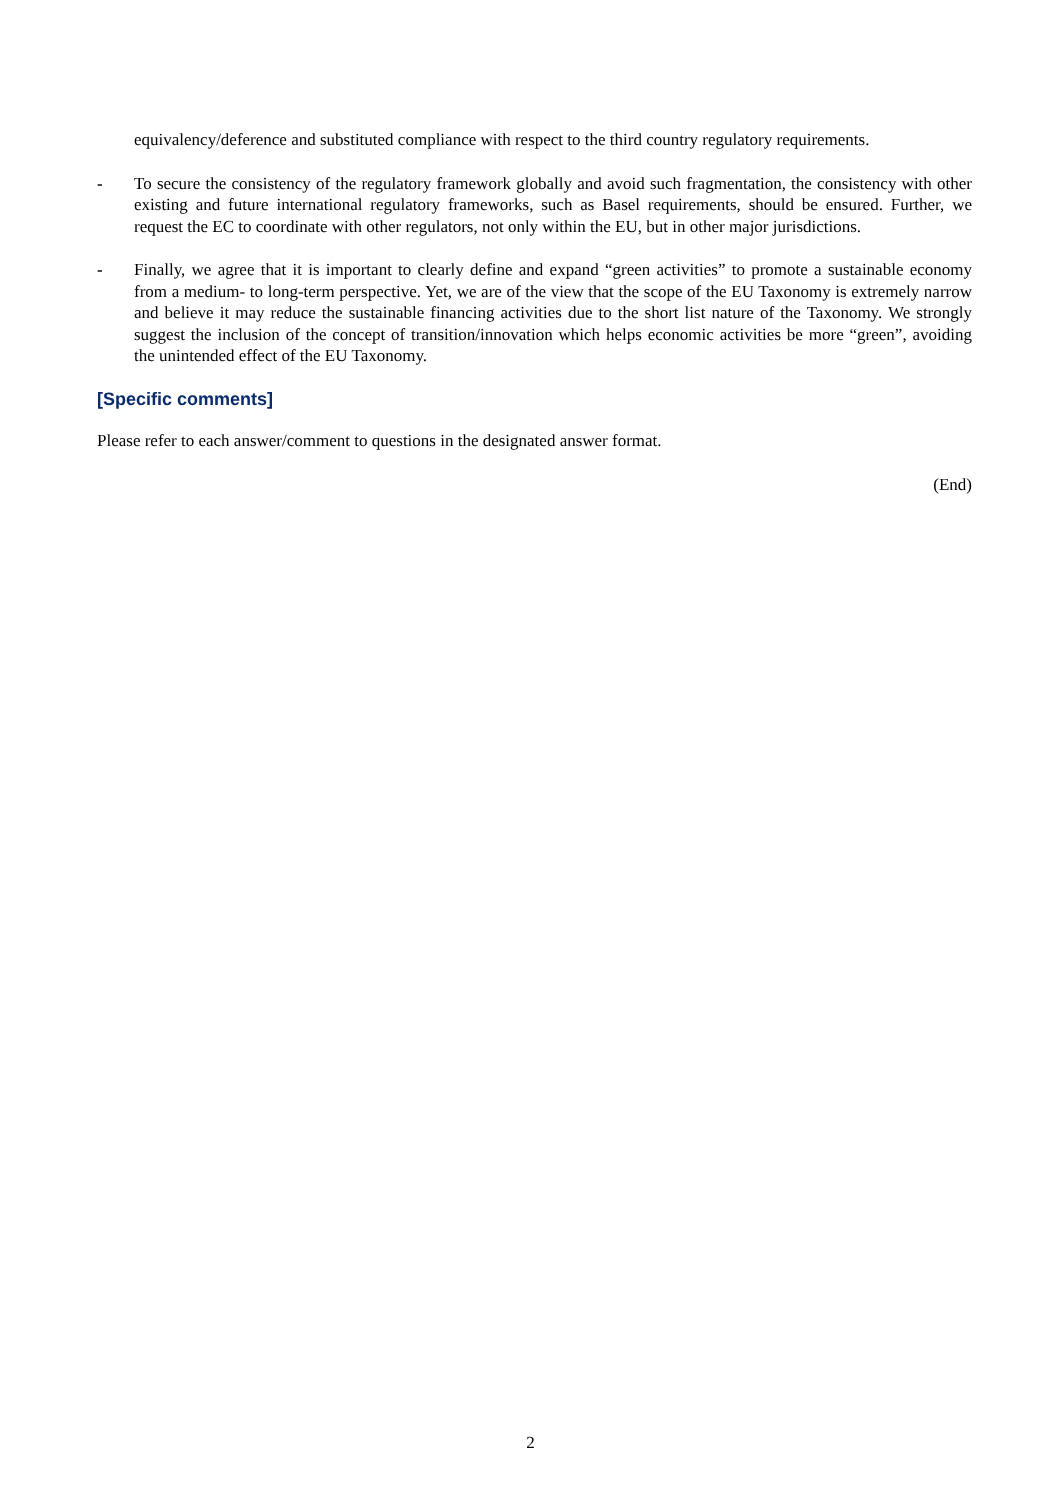equivalency/deference and substituted compliance with respect to the third country regulatory requirements.
- To secure the consistency of the regulatory framework globally and avoid such fragmentation, the consistency with other existing and future international regulatory frameworks, such as Basel requirements, should be ensured. Further, we request the EC to coordinate with other regulators, not only within the EU, but in other major jurisdictions.
- Finally, we agree that it is important to clearly define and expand “green activities” to promote a sustainable economy from a medium- to long-term perspective. Yet, we are of the view that the scope of the EU Taxonomy is extremely narrow and believe it may reduce the sustainable financing activities due to the short list nature of the Taxonomy. We strongly suggest the inclusion of the concept of transition/innovation which helps economic activities be more “green”, avoiding the unintended effect of the EU Taxonomy.
[Specific comments]
Please refer to each answer/comment to questions in the designated answer format.
(End)
2